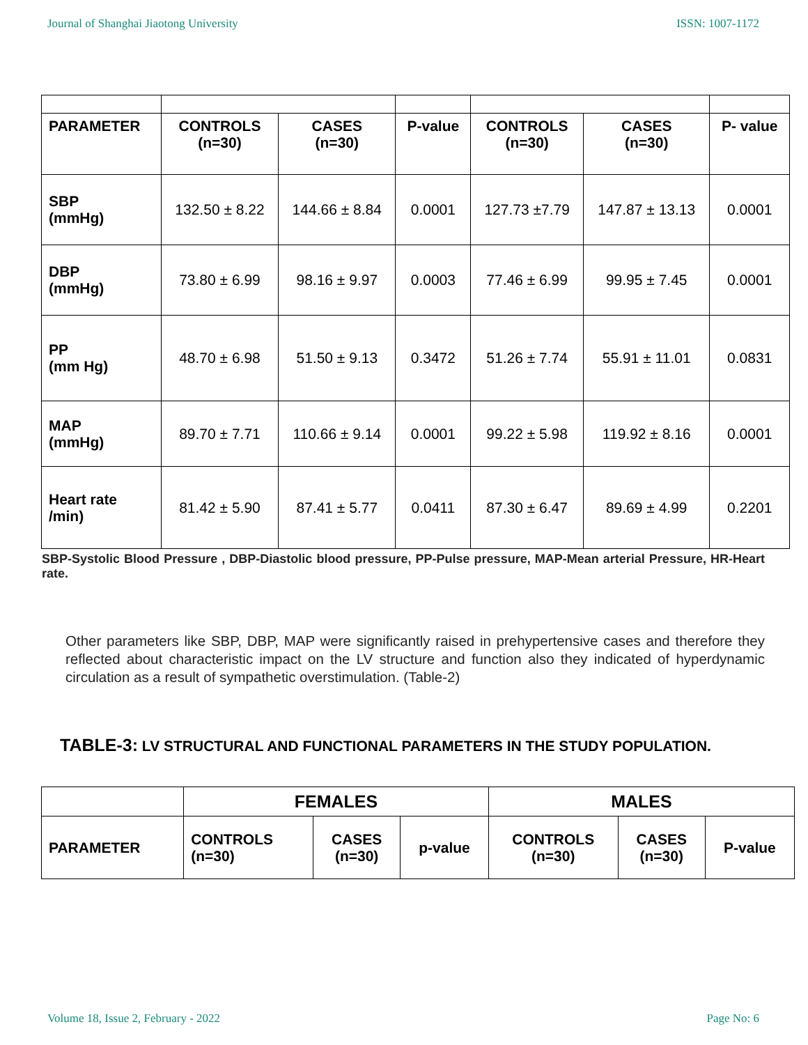Journal of Shanghai Jiaotong University ISSN: 1007-1172
| PARAMETER | CONTROLS (n=30) | CASES (n=30) | P-value | CONTROLS (n=30) | CASES (n=30) | P- value |
| --- | --- | --- | --- | --- | --- | --- |
| SBP (mmHg) | 132.50 ± 8.22 | 144.66 ± 8.84 | 0.0001 | 127.73 ±7.79 | 147.87 ± 13.13 | 0.0001 |
| DBP (mmHg) | 73.80 ± 6.99 | 98.16 ± 9.97 | 0.0003 | 77.46 ± 6.99 | 99.95 ± 7.45 | 0.0001 |
| PP (mm Hg) | 48.70 ± 6.98 | 51.50 ± 9.13 | 0.3472 | 51.26 ± 7.74 | 55.91 ± 11.01 | 0.0831 |
| MAP (mmHg) | 89.70 ± 7.71 | 110.66 ± 9.14 | 0.0001 | 99.22 ± 5.98 | 119.92 ± 8.16 | 0.0001 |
| Heart rate /min) | 81.42 ± 5.90 | 87.41 ± 5.77 | 0.0411 | 87.30 ± 6.47 | 89.69 ± 4.99 | 0.2201 |
SBP-Systolic Blood Pressure , DBP-Diastolic blood pressure, PP-Pulse pressure, MAP-Mean arterial Pressure, HR-Heart rate.
Other parameters like SBP, DBP, MAP were significantly raised in prehypertensive cases and therefore they reflected about characteristic impact on the LV structure and function also they indicated of hyperdynamic circulation as a result of sympathetic overstimulation. (Table-2)
TABLE-3: LV STRUCTURAL AND FUNCTIONAL PARAMETERS IN THE STUDY POPULATION.
| | FEMALES | | | MALES | | |
| --- | --- | --- | --- | --- | --- | --- |
| PARAMETER | CONTROLS (n=30) | CASES (n=30) | p-value | CONTROLS (n=30) | CASES (n=30) | P-value |
Volume 18, Issue 2, February - 2022 Page No: 6